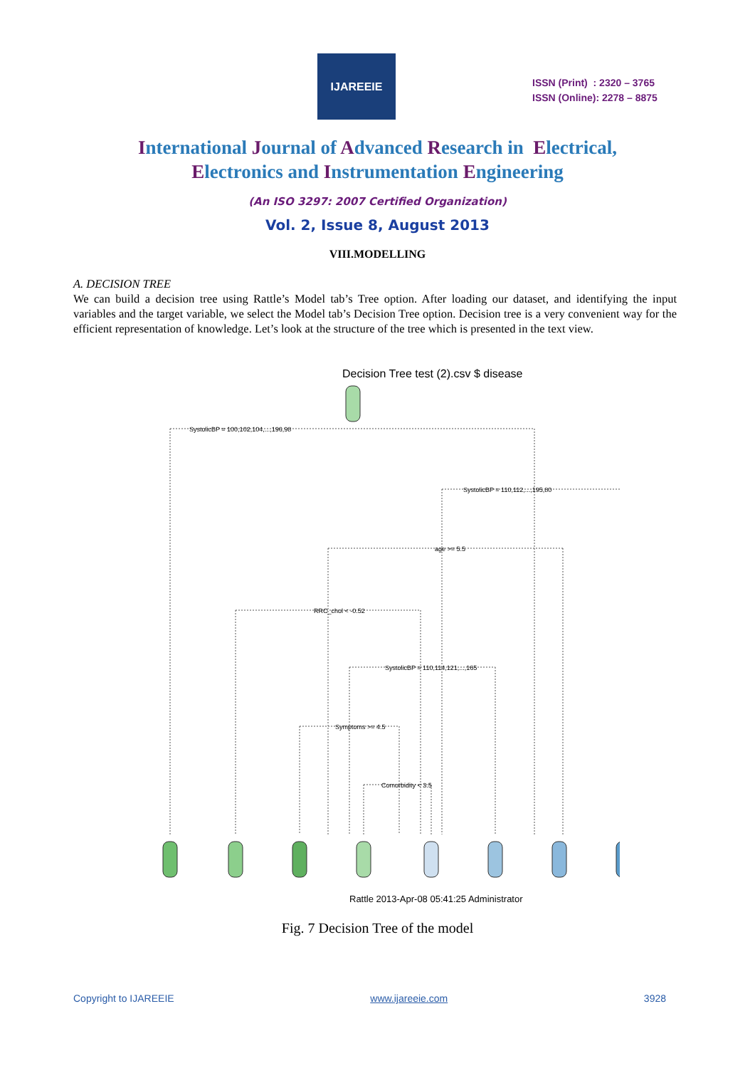IJAREEIE
ISSN (Print) : 2320 – 3765
ISSN (Online): 2278 – 8875
International Journal of Advanced Research in Electrical,
Electronics and Instrumentation Engineering
(An ISO 3297: 2007 Certified Organization)
Vol. 2, Issue 8, August 2013
VIII.MODELLING
A. DECISION TREE
We can build a decision tree using Rattle’s Model tab’s Tree option. After loading our dataset, and identifying the input variables and the target variable, we select the Model tab’s Decision Tree option. Decision tree is a very convenient way for the efficient representation of knowledge. Let’s look at the structure of the tree which is presented in the text view.
Decision Tree test (2).csv $ disease
SystolicBP = 100,102,104,...,196,98
SystolicBP = 110,112,...,195,80
age >= 5.5
RRC_chol < -0.52
SystolicBP = 110,114,121,...,165
Symptoms >= 4.5
Comorbidity < 3.5
Rattle 2013-Apr-08 05:41:25 Administrator
Fig. 7 Decision Tree of the model
Copyright to IJAREEIE www.ijareeie.com 3928